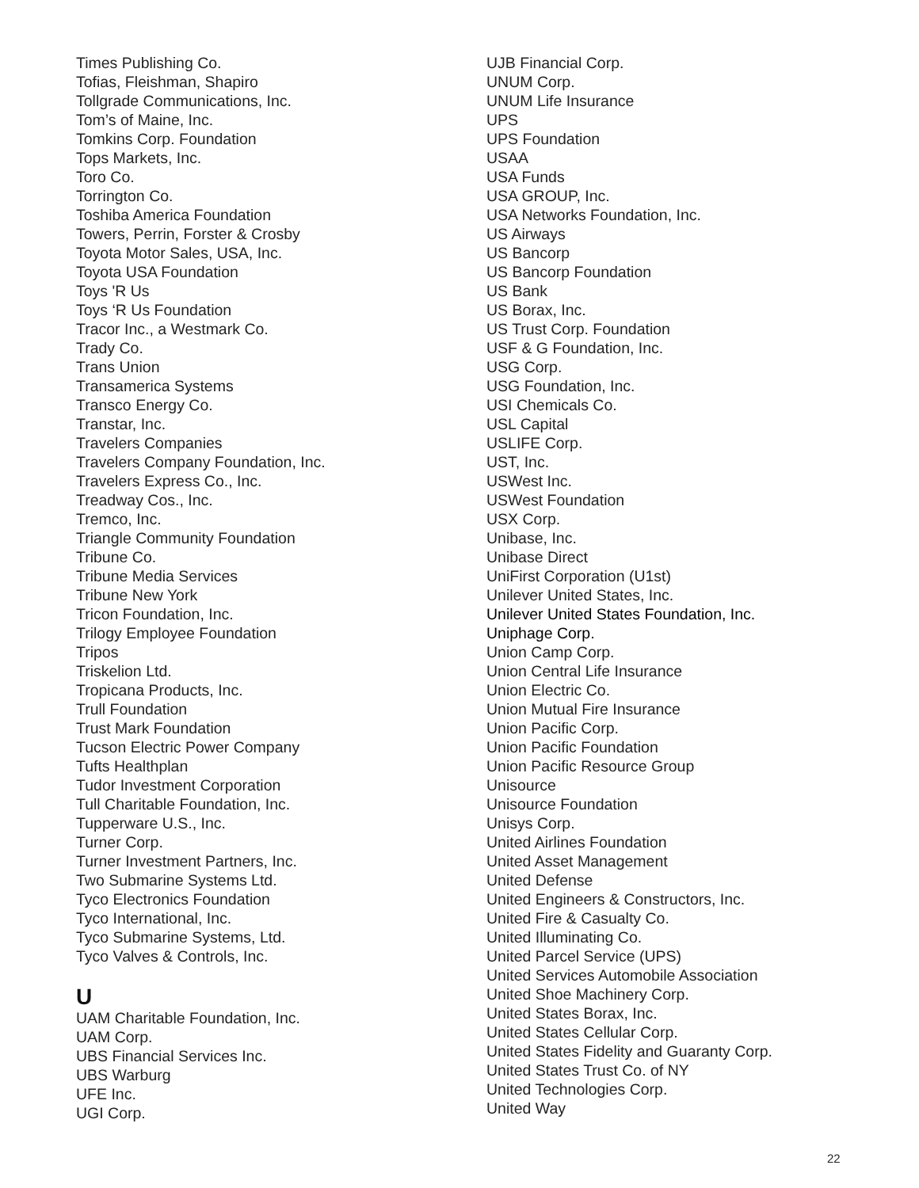Times Publishing Co.
Tofias, Fleishman, Shapiro
Tollgrade Communications, Inc.
Tom’s of Maine, Inc.
Tomkins Corp. Foundation
Tops Markets, Inc.
Toro Co.
Torrington Co.
Toshiba America Foundation
Towers, Perrin, Forster & Crosby
Toyota Motor Sales, USA, Inc.
Toyota USA Foundation
Toys 'R Us
Toys ‘R Us Foundation
Tracor Inc., a Westmark Co.
Trady Co.
Trans Union
Transamerica Systems
Transco Energy Co.
Transtar, Inc.
Travelers Companies
Travelers Company Foundation, Inc.
Travelers Express Co., Inc.
Treadway Cos., Inc.
Tremco, Inc.
Triangle Community Foundation
Tribune Co.
Tribune Media Services
Tribune New York
Tricon Foundation, Inc.
Trilogy Employee Foundation
Tripos
Triskelion Ltd.
Tropicana Products, Inc.
Trull Foundation
Trust Mark Foundation
Tucson Electric Power Company
Tufts Healthplan
Tudor Investment Corporation
Tull Charitable Foundation, Inc.
Tupperware U.S., Inc.
Turner Corp.
Turner Investment Partners, Inc.
Two Submarine Systems Ltd.
Tyco Electronics Foundation
Tyco International, Inc.
Tyco Submarine Systems, Ltd.
Tyco Valves & Controls, Inc.
U
UAM Charitable Foundation, Inc.
UAM Corp.
UBS Financial Services Inc.
UBS Warburg
UFE Inc.
UGI Corp.
UJB Financial Corp.
UNUM Corp.
UNUM Life Insurance
UPS
UPS Foundation
USAA
USA Funds
USA GROUP, Inc.
USA Networks Foundation, Inc.
US Airways
US Bancorp
US Bancorp Foundation
US Bank
US Borax, Inc.
US Trust Corp. Foundation
USF & G Foundation, Inc.
USG Corp.
USG Foundation, Inc.
USI Chemicals Co.
USL Capital
USLIFE Corp.
UST, Inc.
USWest Inc.
USWest Foundation
USX Corp.
Unibase, Inc.
Unibase Direct
UniFirst Corporation (U1st)
Unilever United States, Inc.
Unilever United States Foundation, Inc.
Uniphage Corp.
Union Camp Corp.
Union Central Life Insurance
Union Electric Co.
Union Mutual Fire Insurance
Union Pacific Corp.
Union Pacific Foundation
Union Pacific Resource Group
Unisource
Unisource Foundation
Unisys Corp.
United Airlines Foundation
United Asset Management
United Defense
United Engineers & Constructors, Inc.
United Fire & Casualty Co.
United Illuminating Co.
United Parcel Service (UPS)
United Services Automobile Association
United Shoe Machinery Corp.
United States Borax, Inc.
United States Cellular Corp.
United States Fidelity and Guaranty Corp.
United States Trust Co. of NY
United Technologies Corp.
United Way
22